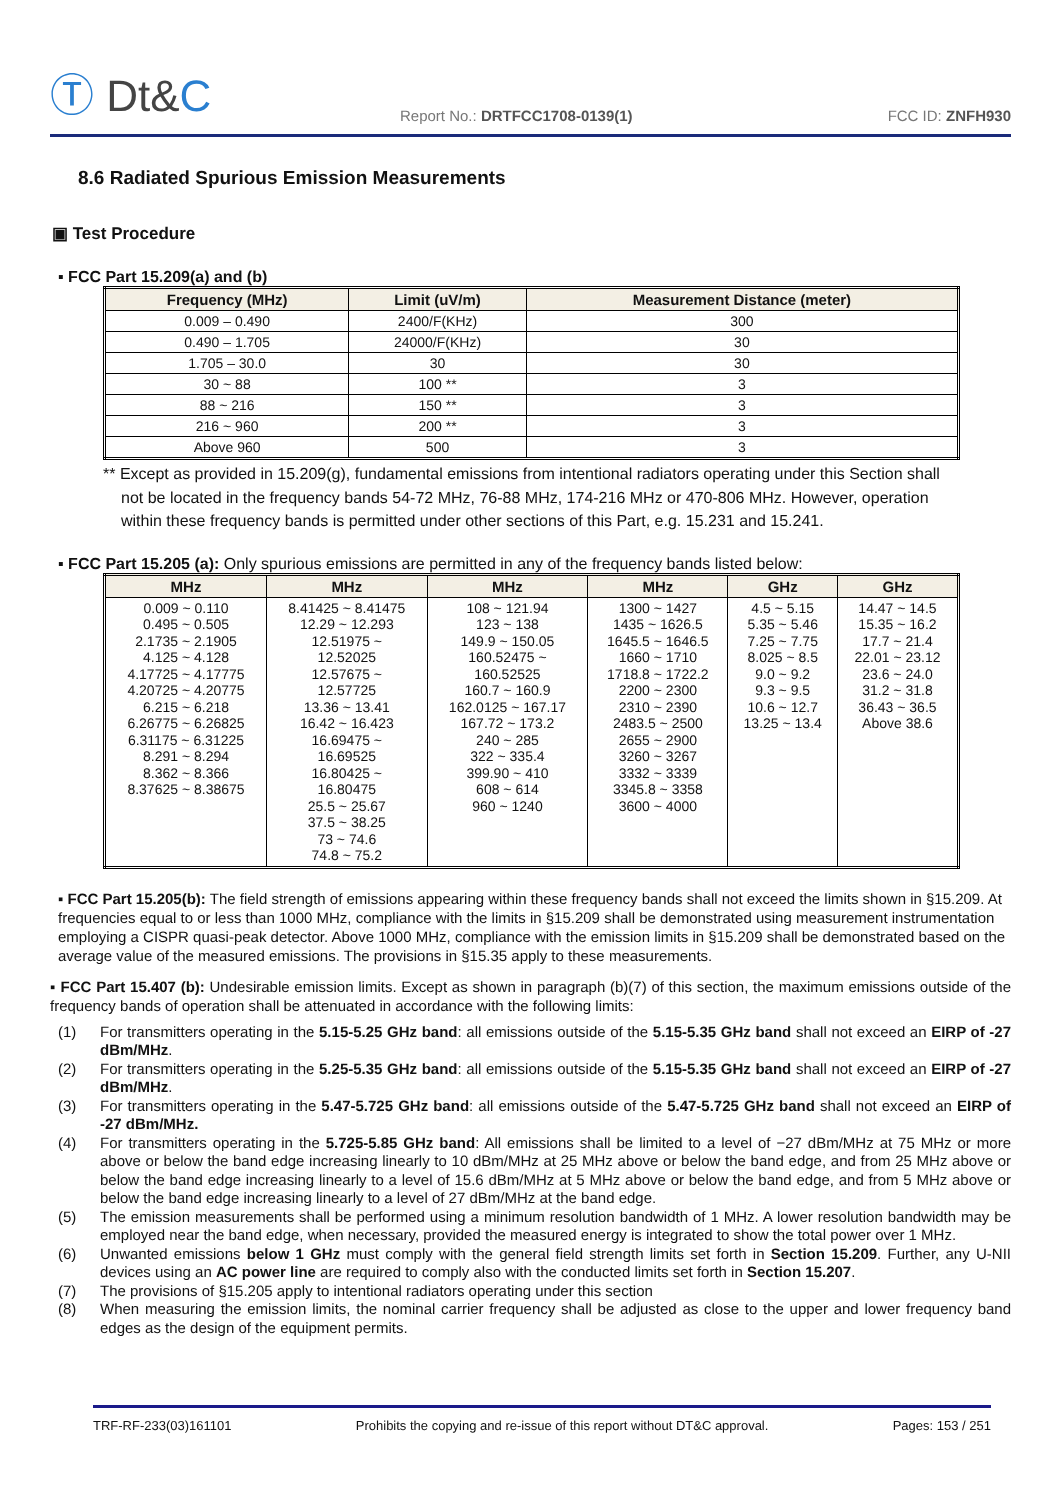Ⓣ Dt&C
Report No.: DRTFCC1708-0139(1)
FCC ID: ZNFH930
8.6 Radiated Spurious Emission Measurements
▣ Test Procedure
▪ FCC Part 15.209(a) and (b)
| Frequency (MHz) | Limit (uV/m) | Measurement Distance (meter) |
| --- | --- | --- |
| 0.009 – 0.490 | 2400/F(KHz) | 300 |
| 0.490 – 1.705 | 24000/F(KHz) | 30 |
| 1.705 – 30.0 | 30 | 30 |
| 30 ~ 88 | 100 ** | 3 |
| 88 ~ 216 | 150 ** | 3 |
| 216 ~ 960 | 200 ** | 3 |
| Above 960 | 500 | 3 |
** Except as provided in 15.209(g), fundamental emissions from intentional radiators operating under this Section shall not be located in the frequency bands 54-72 MHz, 76-88 MHz, 174-216 MHz or 470-806 MHz. However, operation within these frequency bands is permitted under other sections of this Part, e.g. 15.231 and 15.241.
▪ FCC Part 15.205 (a): Only spurious emissions are permitted in any of the frequency bands listed below:
| MHz | MHz | MHz | MHz | GHz | GHz |
| --- | --- | --- | --- | --- | --- |
| 0.009 ~ 0.110 0.495 ~ 0.505 2.1735 ~ 2.1905 4.125 ~ 4.128 4.17725 ~ 4.17775 4.20725 ~ 4.20775 6.215 ~ 6.218 6.26775 ~ 6.26825 6.31175 ~ 6.31225 8.291 ~ 8.294 8.362 ~ 8.366 8.37625 ~ 8.38675 | 8.41425 ~ 8.41475 12.29 ~ 12.293 12.51975 ~ 12.52025 12.57675 ~ 12.57725 13.36 ~ 13.41 16.42 ~ 16.423 16.69475 ~ 16.69525 16.80425 ~ 16.80475 25.5 ~ 25.67 37.5 ~ 38.25 73 ~ 74.6 74.8 ~ 75.2 | 108 ~ 121.94 123 ~ 138 149.9 ~ 150.05 160.52475 ~ 160.52525 160.7 ~ 160.9 162.0125 ~ 167.17 167.72 ~ 173.2 240 ~ 285 322 ~ 335.4 399.90 ~ 410 608 ~ 614 960 ~ 1240 | 1300 ~ 1427 1435 ~ 1626.5 1645.5 ~ 1646.5 1660 ~ 1710 1718.8 ~ 1722.2 2200 ~ 2300 2310 ~ 2390 2483.5 ~ 2500 2655 ~ 2900 3260 ~ 3267 3332 ~ 3339 3345.8 ~ 3358 3600 ~ 4000 | 4.5 ~ 5.15 5.35 ~ 5.46 7.25 ~ 7.75 8.025 ~ 8.5 9.0 ~ 9.2 9.3 ~ 9.5 10.6 ~ 12.7 13.25 ~ 13.4 | 14.47 ~ 14.5 15.35 ~ 16.2 17.7 ~ 21.4 22.01 ~ 23.12 23.6 ~ 24.0 31.2 ~ 31.8 36.43 ~ 36.5 Above 38.6 |
▪ FCC Part 15.205(b): The field strength of emissions appearing within these frequency bands shall not exceed the limits shown in §15.209. At frequencies equal to or less than 1000 MHz, compliance with the limits in §15.209 shall be demonstrated using measurement instrumentation employing a CISPR quasi-peak detector. Above 1000 MHz, compliance with the emission limits in §15.209 shall be demonstrated based on the average value of the measured emissions. The provisions in §15.35 apply to these measurements.
▪ FCC Part 15.407 (b): Undesirable emission limits. Except as shown in paragraph (b)(7) of this section, the maximum emissions outside of the frequency bands of operation shall be attenuated in accordance with the following limits:
(1) For transmitters operating in the 5.15-5.25 GHz band: all emissions outside of the 5.15-5.35 GHz band shall not exceed an EIRP of -27 dBm/MHz.
(2) For transmitters operating in the 5.25-5.35 GHz band: all emissions outside of the 5.15-5.35 GHz band shall not exceed an EIRP of -27 dBm/MHz.
(3) For transmitters operating in the 5.47-5.725 GHz band: all emissions outside of the 5.47-5.725 GHz band shall not exceed an EIRP of -27 dBm/MHz.
(4) For transmitters operating in the 5.725-5.85 GHz band: All emissions shall be limited to a level of −27 dBm/MHz at 75 MHz or more above or below the band edge increasing linearly to 10 dBm/MHz at 25 MHz above or below the band edge, and from 25 MHz above or below the band edge increasing linearly to a level of 15.6 dBm/MHz at 5 MHz above or below the band edge, and from 5 MHz above or below the band edge increasing linearly to a level of 27 dBm/MHz at the band edge.
(5) The emission measurements shall be performed using a minimum resolution bandwidth of 1 MHz. A lower resolution bandwidth may be employed near the band edge, when necessary, provided the measured energy is integrated to show the total power over 1 MHz.
(6) Unwanted emissions below 1 GHz must comply with the general field strength limits set forth in Section 15.209. Further, any U-NII devices using an AC power line are required to comply also with the conducted limits set forth in Section 15.207.
(7) The provisions of §15.205 apply to intentional radiators operating under this section
(8) When measuring the emission limits, the nominal carrier frequency shall be adjusted as close to the upper and lower frequency band edges as the design of the equipment permits.
TRF-RF-233(03)161101 Prohibits the copying and re-issue of this report without DT&C approval. Pages: 153 / 251